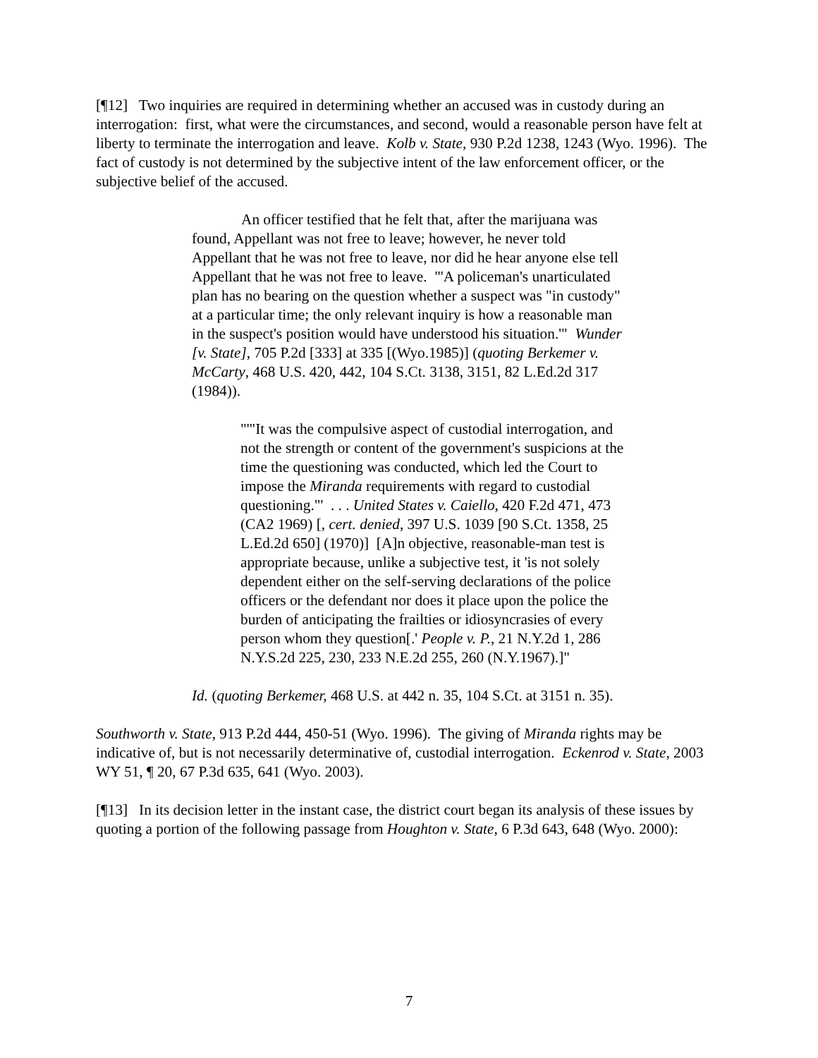[¶12] Two inquiries are required in determining whether an accused was in custody during an interrogation: first, what were the circumstances, and second, would a reasonable person have felt at liberty to terminate the interrogation and leave. Kolb v. State, 930 P.2d 1238, 1243 (Wyo. 1996). The fact of custody is not determined by the subjective intent of the law enforcement officer, or the subjective belief of the accused.
An officer testified that he felt that, after the marijuana was found, Appellant was not free to leave; however, he never told Appellant that he was not free to leave, nor did he hear anyone else tell Appellant that he was not free to leave. "'A policeman's unarticulated plan has no bearing on the question whether a suspect was "in custody" at a particular time; the only relevant inquiry is how a reasonable man in the suspect's position would have understood his situation.'" Wunder [v. State], 705 P.2d [333] at 335 [(Wyo.1985)] (quoting Berkemer v. McCarty, 468 U.S. 420, 442, 104 S.Ct. 3138, 3151, 82 L.Ed.2d 317 (1984)).
"'"It was the compulsive aspect of custodial interrogation, and not the strength or content of the government's suspicions at the time the questioning was conducted, which led the Court to impose the Miranda requirements with regard to custodial questioning."' . . . United States v. Caiello, 420 F.2d 471, 473 (CA2 1969) [, cert. denied, 397 U.S. 1039 [90 S.Ct. 1358, 25 L.Ed.2d 650] (1970)] [A]n objective, reasonable-man test is appropriate because, unlike a subjective test, it 'is not solely dependent either on the self-serving declarations of the police officers or the defendant nor does it place upon the police the burden of anticipating the frailties or idiosyncrasies of every person whom they question[.' People v. P., 21 N.Y.2d 1, 286 N.Y.S.2d 225, 230, 233 N.E.2d 255, 260 (N.Y.1967).]"
Id. (quoting Berkemer, 468 U.S. at 442 n. 35, 104 S.Ct. at 3151 n. 35).
Southworth v. State, 913 P.2d 444, 450-51 (Wyo. 1996). The giving of Miranda rights may be indicative of, but is not necessarily determinative of, custodial interrogation. Eckenrod v. State, 2003 WY 51, ¶ 20, 67 P.3d 635, 641 (Wyo. 2003).
[¶13] In its decision letter in the instant case, the district court began its analysis of these issues by quoting a portion of the following passage from Houghton v. State, 6 P.3d 643, 648 (Wyo. 2000):
7